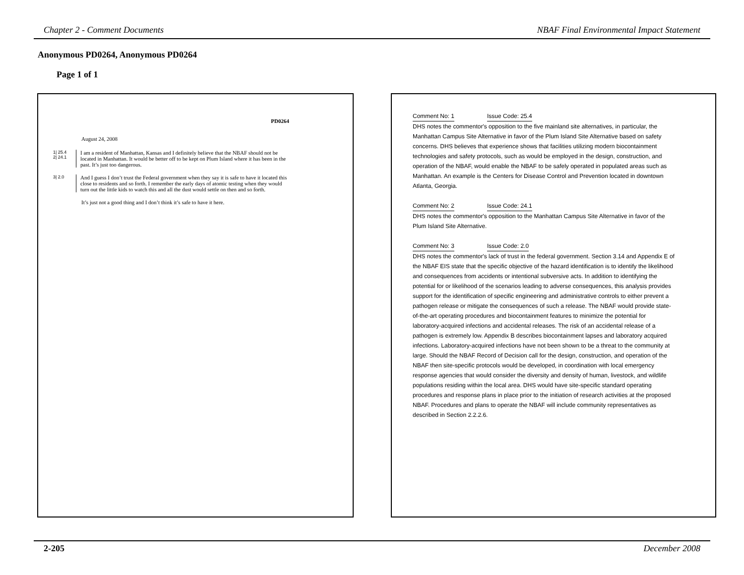Chapter 2 - Comment Documents NBAF Final Environmental Impact Statement
Anonymous PD0264, Anonymous PD0264
Page 1 of 1
PD0264
August 24, 2008
1| 25.4
2| 24.1
I am a resident of Manhattan, Kansas and I definitely believe that the NBAF should not be located in Manhattan. It would be better off to be kept on Plum Island where it has been in the past. It’s just too dangerous.
3| 2.0
And I guess I don’t trust the Federal government when they say it is safe to have it located this close to residents and so forth. I remember the early days of atomic testing when they would turn out the little kids to watch this and all the dust would settle on then and so forth.
It’s just not a good thing and I don’t think it’s safe to have it here.
Comment No: 1 Issue Code: 25.4
DHS notes the commentor's opposition to the five mainland site alternatives, in particular, the Manhattan Campus Site Alternative in favor of the Plum Island Site Alternative based on safety concerns. DHS believes that experience shows that facilities utilizing modern biocontainment technologies and safety protocols, such as would be employed in the design, construction, and operation of the NBAF, would enable the NBAF to be safely operated in populated areas such as Manhattan. An example is the Centers for Disease Control and Prevention located in downtown Atlanta, Georgia.
Comment No: 2 Issue Code: 24.1
DHS notes the commentor's opposition to the Manhattan Campus Site Alternative in favor of the Plum Island Site Alternative.
Comment No: 3 Issue Code: 2.0
DHS notes the commentor's lack of trust in the federal government. Section 3.14 and Appendix E of the NBAF EIS state that the specific objective of the hazard identification is to identify the likelihood and consequences from accidents or intentional subversive acts. In addition to identifying the potential for or likelihood of the scenarios leading to adverse consequences, this analysis provides support for the identification of specific engineering and administrative controls to either prevent a pathogen release or mitigate the consequences of such a release. The NBAF would provide state-of-the-art operating procedures and biocontainment features to minimize the potential for laboratory-acquired infections and accidental releases. The risk of an accidental release of a pathogen is extremely low. Appendix B describes biocontainment lapses and laboratory acquired infections. Laboratory-acquired infections have not been shown to be a threat to the community at large. Should the NBAF Record of Decision call for the design, construction, and operation of the NBAF then site-specific protocols would be developed, in coordination with local emergency response agencies that would consider the diversity and density of human, livestock, and wildlife populations residing within the local area. DHS would have site-specific standard operating procedures and response plans in place prior to the initiation of research activities at the proposed NBAF. Procedures and plans to operate the NBAF will include community representatives as described in Section 2.2.2.6.
2-205 December 2008